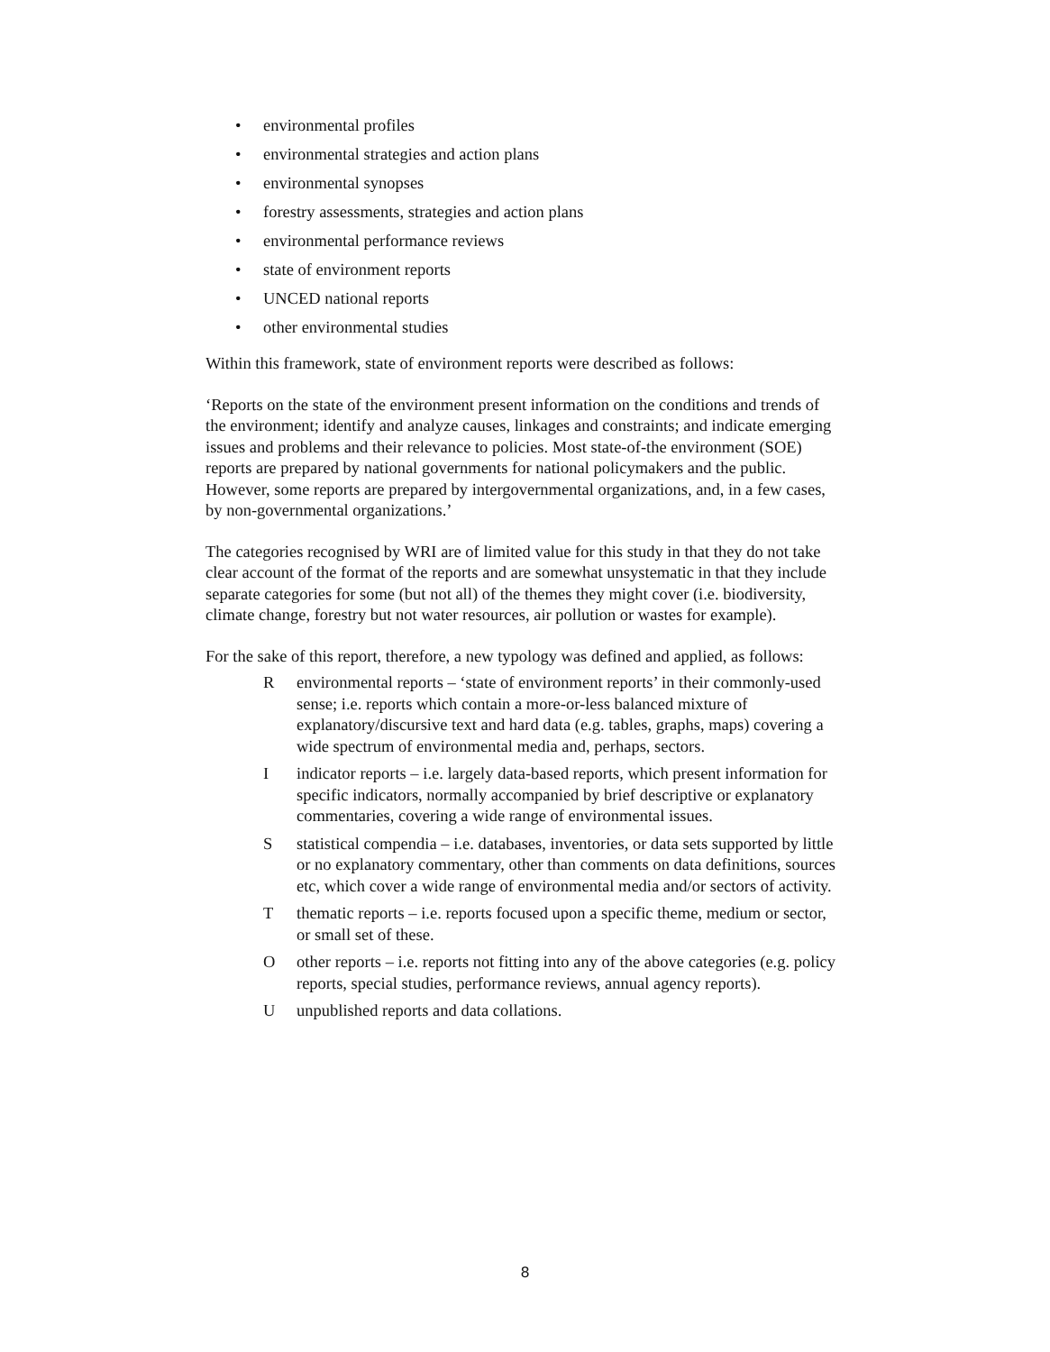• environmental profiles
• environmental strategies and action plans
• environmental synopses
• forestry assessments, strategies and action plans
• environmental performance reviews
• state of environment reports
• UNCED national reports
• other environmental studies
Within this framework, state of environment reports were described as follows:
‘Reports on the state of the environment present information on the conditions and trends of the environment; identify and analyze causes, linkages and constraints; and indicate emerging issues and problems and their relevance to policies. Most state-of-the environment (SOE) reports are prepared by national governments for national policymakers and the public. However, some reports are prepared by intergovernmental organizations, and, in a few cases, by non-governmental organizations.’
The categories recognised by WRI are of limited value for this study in that they do not take clear account of the format of the reports and are somewhat unsystematic in that they include separate categories for some (but not all) of the themes they might cover (i.e. biodiversity, climate change, forestry but not water resources, air pollution or wastes for example).
For the sake of this report, therefore, a new typology was defined and applied, as follows:
R environmental reports – ‘state of environment reports’ in their commonly-used sense; i.e. reports which contain a more-or-less balanced mixture of explanatory/discursive text and hard data (e.g. tables, graphs, maps) covering a wide spectrum of environmental media and, perhaps, sectors.
I indicator reports – i.e. largely data-based reports, which present information for specific indicators, normally accompanied by brief descriptive or explanatory commentaries, covering a wide range of environmental issues.
S statistical compendia – i.e. databases, inventories, or data sets supported by little or no explanatory commentary, other than comments on data definitions, sources etc, which cover a wide range of environmental media and/or sectors of activity.
T thematic reports – i.e. reports focused upon a specific theme, medium or sector, or small set of these.
O other reports – i.e. reports not fitting into any of the above categories (e.g. policy reports, special studies, performance reviews, annual agency reports).
U unpublished reports and data collations.
8